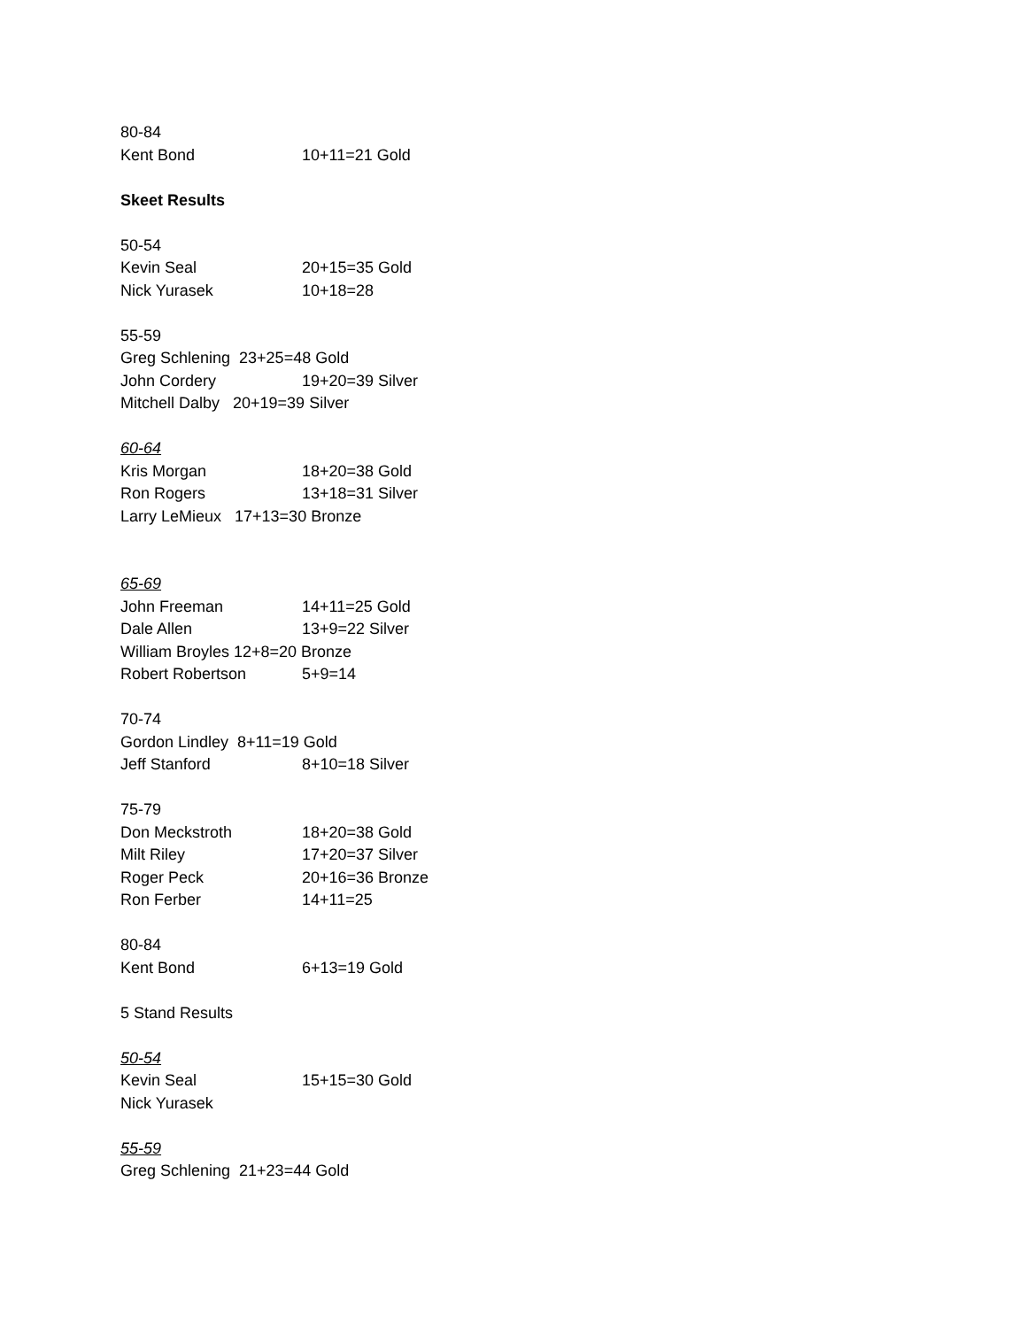80-84
Kent Bond 10+11=21 Gold
Skeet Results
50-54
Kevin Seal 20+15=35 Gold
Nick Yurasek 10+18=28
55-59
Greg Schlening 23+25=48 Gold
John Cordery 19+20=39 Silver
Mitchell Dalby 20+19=39 Silver
60-64
Kris Morgan 18+20=38 Gold
Ron Rogers 13+18=31 Silver
Larry LeMieux 17+13=30 Bronze
65-69
John Freeman 14+11=25 Gold
Dale Allen 13+9=22 Silver
William Broyles 12+8=20 Bronze
Robert Robertson 5+9=14
70-74
Gordon Lindley 8+11=19 Gold
Jeff Stanford 8+10=18 Silver
75-79
Don Meckstroth 18+20=38 Gold
Milt Riley 17+20=37 Silver
Roger Peck 20+16=36 Bronze
Ron Ferber 14+11=25
80-84
Kent Bond 6+13=19 Gold
5 Stand Results
50-54
Kevin Seal 15+15=30 Gold
Nick Yurasek
55-59
Greg Schlening 21+23=44 Gold